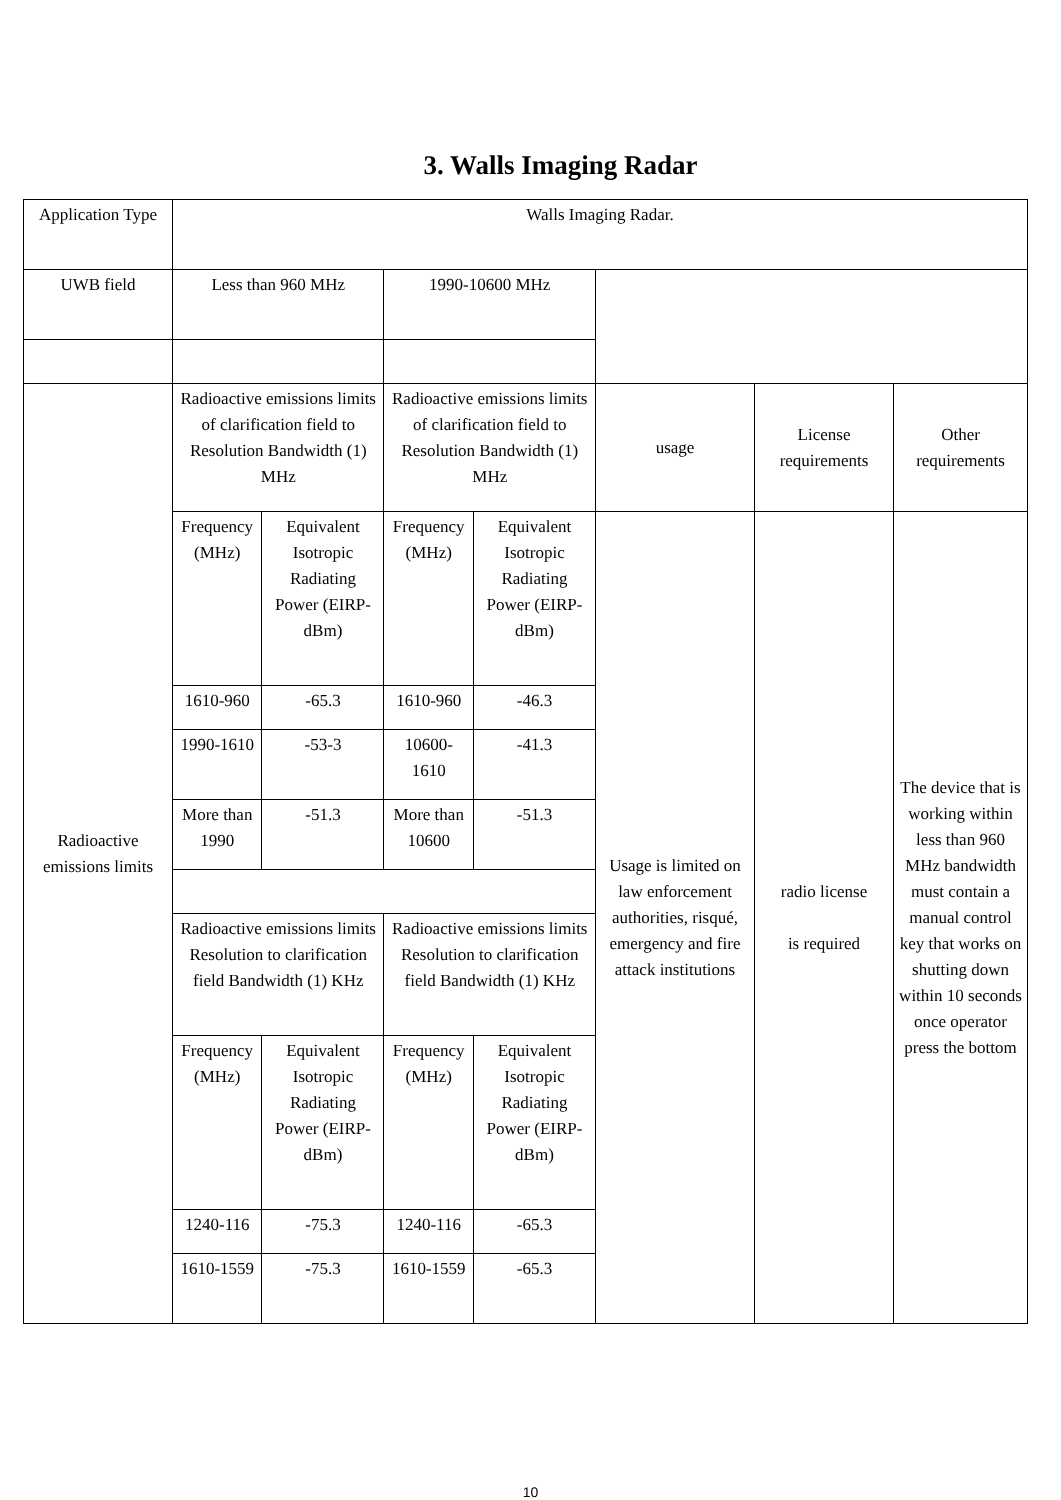3. Walls Imaging Radar
| Application Type | Walls Imaging Radar. | | | | | | |
| UWB field | Less than 960 MHz | | 1990-10600 MHz | | | | |
| Radioactive emissions limits | Radioactive emissions limits of clarification field to Resolution Bandwidth (1) MHz | | Radioactive emissions limits of clarification field to Resolution Bandwidth (1) MHz | | usage | License requirements | Other requirements |
| | Frequency (MHz) | Equivalent Isotropic Radiating Power (EIRP-dBm) | Frequency (MHz) | Equivalent Isotropic Radiating Power (EIRP-dBm) | Usage is limited on law enforcement authorities, risqué, emergency and fire attack institutions | radio license is required | The device that is working within less than 960 MHz bandwidth must contain a manual control key that works on shutting down within 10 seconds once operator press the bottom |
| | 1610-960 | -65.3 | 1610-960 | -46.3 | | | |
| | 1990-1610 | -53-3 | 10600-1610 | -41.3 | | | |
| | More than 1990 | -51.3 | More than 10600 | -51.3 | | | |
| | Radioactive emissions limits Resolution to clarification field Bandwidth (1) KHz | | Radioactive emissions limits Resolution to clarification field Bandwidth (1) KHz | | | | |
| | Frequency (MHz) | Equivalent Isotropic Radiating Power (EIRP-dBm) | Frequency (MHz) | Equivalent Isotropic Radiating Power (EIRP-dBm) | | | |
| | 1240-116 | -75.3 | 1240-116 | -65.3 | | | |
| | 1610-1559 | -75.3 | 1610-1559 | -65.3 | | | |
10